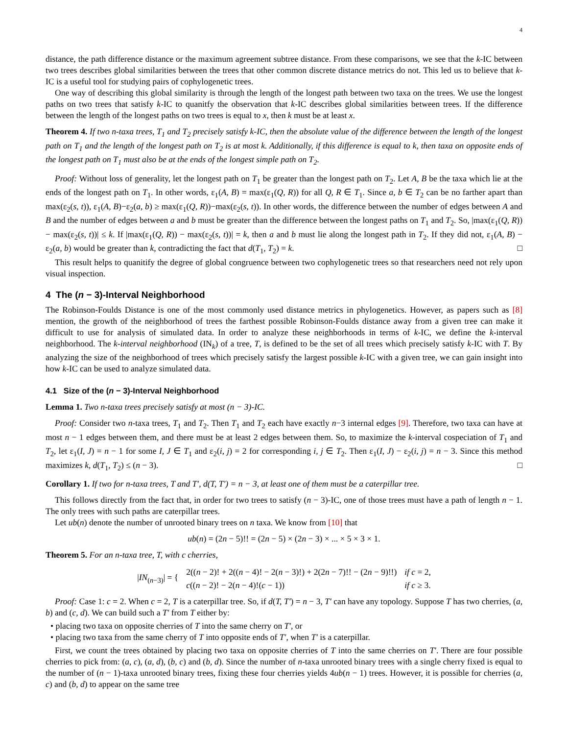4
distance, the path difference distance or the maximum agreement subtree distance. From these comparisons, we see that the k-IC between two trees describes global similarities between the trees that other common discrete distance metrics do not. This led us to believe that k-IC is a useful tool for studying pairs of cophylogenetic trees.
One way of describing this global similarity is through the length of the longest path between two taxa on the trees. We use the longest paths on two trees that satisfy k-IC to quanitfy the observation that k-IC describes global similarities between trees. If the difference between the length of the longest paths on two trees is equal to x, then k must be at least x.
Theorem 4. If two n-taxa trees, T<sub>1</sub> and T<sub>2</sub> precisely satisfy k-IC, then the absolute value of the difference between the length of the longest path on T<sub>1</sub> and the length of the longest path on T<sub>2</sub> is at most k. Additionally, if this difference is equal to k, then taxa on opposite ends of the longest path on T<sub>1</sub> must also be at the ends of the longest simple path on T<sub>2</sub>.
Proof: Without loss of generality, let the longest path on T<sub>1</sub> be greater than the longest path on T<sub>2</sub>. Let A, B be the taxa which lie at the ends of the longest path on T<sub>1</sub>. In other words, ε<sub>1</sub>(A, B) = max(ε<sub>1</sub>(Q, R)) for all Q, R ∈ T<sub>1</sub>. Since a, b ∈ T<sub>2</sub> can be no farther apart than max(ε<sub>2</sub>(s, t)), ε<sub>1</sub>(A, B)−ε<sub>2</sub>(a, b) ≥ max(ε<sub>1</sub>(Q, R))−max(ε<sub>2</sub>(s, t)). In other words, the difference between the number of edges between A and B and the number of edges between a and b must be greater than the difference between the longest paths on T<sub>1</sub> and T<sub>2</sub>. So, |max(ε<sub>1</sub>(Q, R)) − max(ε<sub>2</sub>(s, t))| ≤ k. If |max(ε<sub>1</sub>(Q, R)) − max(ε<sub>2</sub>(s, t))| = k, then a and b must lie along the longest path in T<sub>2</sub>. If they did not, ε<sub>1</sub>(A, B) − ε<sub>2</sub>(a, b) would be greater than k, contradicting the fact that d(T<sub>1</sub>, T<sub>2</sub>) = k. □
This result helps to quanitify the degree of global congruence between two cophylogenetic trees so that researchers need not rely upon visual inspection.
4 The (n − 3)-Interval Neighborhood
The Robinson-Foulds Distance is one of the most commonly used distance metrics in phylogenetics. However, as papers such as [8] mention, the growth of the neighborhood of trees the farthest possible Robinson-Foulds distance away from a given tree can make it difficult to use for analysis of simulated data. In order to analyze these neighborhoods in terms of k-IC, we define the k-interval neighborhood. The k-interval neighborhood (IN<sub>k</sub>) of a tree, T, is defined to be the set of all trees which precisely satisfy k-IC with T. By analyzing the size of the neighborhood of trees which precisely satisfy the largest possible k-IC with a given tree, we can gain insight into how k-IC can be used to analyze simulated data.
4.1 Size of the (n − 3)-Interval Neighborhood
Lemma 1. Two n-taxa trees precisely satisfy at most (n − 3)-IC.
Proof: Consider two n-taxa trees, T<sub>1</sub> and T<sub>2</sub>. Then T<sub>1</sub> and T<sub>2</sub> each have exactly n−3 internal edges [9]. Therefore, two taxa can have at most n − 1 edges between them, and there must be at least 2 edges between them. So, to maximize the k-interval cospeciation of T<sub>1</sub> and T<sub>2</sub>, let ε<sub>1</sub>(I, J) = n − 1 for some I, J ∈ T<sub>1</sub> and ε<sub>2</sub>(i, j) = 2 for corresponding i, j ∈ T<sub>2</sub>. Then ε<sub>1</sub>(I, J) − ε<sub>2</sub>(i, j) = n − 3. Since this method maximizes k, d(T<sub>1</sub>, T<sub>2</sub>) ≤ (n − 3). □
Corollary 1. If two for n-taxa trees, T and T′, d(T, T′) = n − 3, at least one of them must be a caterpillar tree.
This follows directly from the fact that, in order for two trees to satisfy (n − 3)-IC, one of those trees must have a path of length n − 1. The only trees with such paths are caterpillar trees.
Let ub(n) denote the number of unrooted binary trees on n taxa. We know from [10] that
ub(n) = (2n − 5)!! = (2n − 5) × (2n − 3) × ... × 5 × 3 × 1.
Theorem 5. For an n-taxa tree, T, with c cherries,
| / IN<sub>(n−3)</sub>/ = { | 2(( n − 2)! + 2(( n − 4)! − 2( n − 3)!) + 2(2 n − 7)!! − (2 n − 9)!!) | if c = 2, |
| | c (( n − 2)! − 2( n − 4)!( c − 1)) | if c ≥ 3. |
Proof: Case 1: c = 2. When c = 2, T is a caterpillar tree. So, if d(T, T′) = n − 3, T′ can have any topology. Suppose T has two cherries, (a, b) and (c, d). We can build such a T′ from T either by:
• placing two taxa on opposite cherries of T into the same cherry on T′, or
• placing two taxa from the same cherry of T into opposite ends of T′, when T′ is a caterpillar.
First, we count the trees obtained by placing two taxa on opposite cherries of T into the same cherries on T′. There are four possible cherries to pick from: (a, c), (a, d), (b, c) and (b, d). Since the number of n-taxa unrooted binary trees with a single cherry fixed is equal to the number of (n − 1)-taxa unrooted binary trees, fixing these four cherries yields 4ub(n − 1) trees. However, it is possible for cherries (a, c) and (b, d) to appear on the same tree